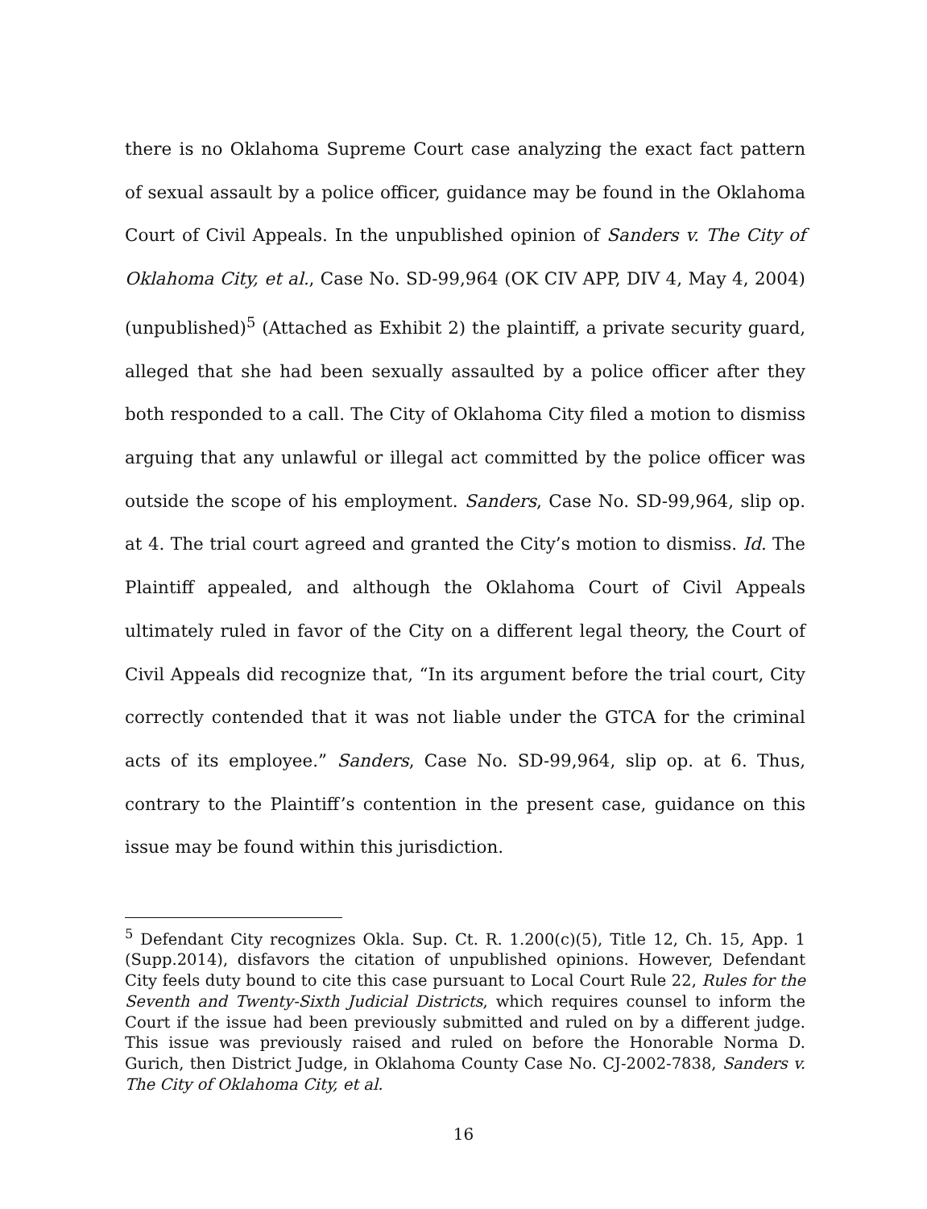there is no Oklahoma Supreme Court case analyzing the exact fact pattern of sexual assault by a police officer, guidance may be found in the Oklahoma Court of Civil Appeals. In the unpublished opinion of Sanders v. The City of Oklahoma City, et al., Case No. SD-99,964 (OK CIV APP, DIV 4, May 4, 2004) (unpublished)<sup>5</sup> (Attached as Exhibit 2) the plaintiff, a private security guard, alleged that she had been sexually assaulted by a police officer after they both responded to a call. The City of Oklahoma City filed a motion to dismiss arguing that any unlawful or illegal act committed by the police officer was outside the scope of his employment. Sanders, Case No. SD-99,964, slip op. at 4. The trial court agreed and granted the City’s motion to dismiss. Id. The Plaintiff appealed, and although the Oklahoma Court of Civil Appeals ultimately ruled in favor of the City on a different legal theory, the Court of Civil Appeals did recognize that, “In its argument before the trial court, City correctly contended that it was not liable under the GTCA for the criminal acts of its employee.” Sanders, Case No. SD-99,964, slip op. at 6. Thus, contrary to the Plaintiff’s contention in the present case, guidance on this issue may be found within this jurisdiction.
<sup>5</sup> Defendant City recognizes Okla. Sup. Ct. R. 1.200(c)(5), Title 12, Ch. 15, App. 1 (Supp.2014), disfavors the citation of unpublished opinions. However, Defendant City feels duty bound to cite this case pursuant to Local Court Rule 22, Rules for the Seventh and Twenty-Sixth Judicial Districts, which requires counsel to inform the Court if the issue had been previously submitted and ruled on by a different judge. This issue was previously raised and ruled on before the Honorable Norma D. Gurich, then District Judge, in Oklahoma County Case No. CJ-2002-7838, Sanders v. The City of Oklahoma City, et al.
16